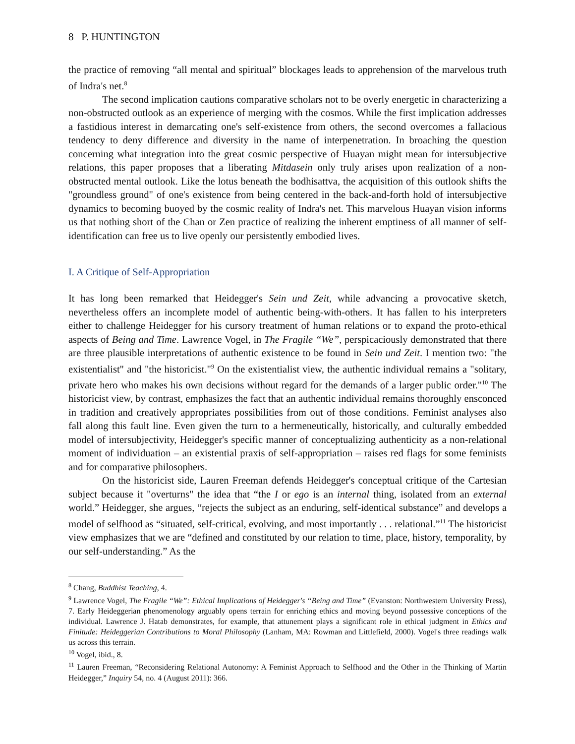8 P. HUNTINGTON
the practice of removing “all mental and spiritual” blockages leads to apprehension of the marvelous truth of Indra's net.<sup>8</sup>
The second implication cautions comparative scholars not to be overly energetic in characterizing a non-obstructed outlook as an experience of merging with the cosmos. While the first implication addresses a fastidious interest in demarcating one's self-existence from others, the second overcomes a fallacious tendency to deny difference and diversity in the name of interpenetration. In broaching the question concerning what integration into the great cosmic perspective of Huayan might mean for intersubjective relations, this paper proposes that a liberating Mitdasein only truly arises upon realization of a non-obstructed mental outlook. Like the lotus beneath the bodhisattva, the acquisition of this outlook shifts the "groundless ground" of one's existence from being centered in the back-and-forth hold of intersubjective dynamics to becoming buoyed by the cosmic reality of Indra's net. This marvelous Huayan vision informs us that nothing short of the Chan or Zen practice of realizing the inherent emptiness of all manner of self-identification can free us to live openly our persistently embodied lives.
I. A Critique of Self-Appropriation
It has long been remarked that Heidegger's Sein und Zeit, while advancing a provocative sketch, nevertheless offers an incomplete model of authentic being-with-others. It has fallen to his interpreters either to challenge Heidegger for his cursory treatment of human relations or to expand the proto-ethical aspects of Being and Time. Lawrence Vogel, in The Fragile “We”, perspicaciously demonstrated that there are three plausible interpretations of authentic existence to be found in Sein und Zeit. I mention two: "the existentialist" and "the historicist."<sup>9</sup> On the existentialist view, the authentic individual remains a "solitary, private hero who makes his own decisions without regard for the demands of a larger public order."<sup>10</sup> The historicist view, by contrast, emphasizes the fact that an authentic individual remains thoroughly ensconced in tradition and creatively appropriates possibilities from out of those conditions. Feminist analyses also fall along this fault line. Even given the turn to a hermeneutically, historically, and culturally embedded model of intersubjectivity, Heidegger's specific manner of conceptualizing authenticity as a non-relational moment of individuation – an existential praxis of self-appropriation – raises red flags for some feminists and for comparative philosophers.
On the historicist side, Lauren Freeman defends Heidegger's conceptual critique of the Cartesian subject because it "overturns" the idea that “the I or ego is an internal thing, isolated from an external world.” Heidegger, she argues, “rejects the subject as an enduring, self-identical substance” and develops a model of selfhood as “situated, self-critical, evolving, and most importantly . . . relational.”<sup>11</sup> The historicist view emphasizes that we are “defined and constituted by our relation to time, place, history, temporality, by our self-understanding.” As the
<sup>8</sup> Chang, Buddhist Teaching, 4.
<sup>9</sup> Lawrence Vogel, The Fragile “We”: Ethical Implications of Heidegger's “Being and Time” (Evanston: Northwestern University Press), 7. Early Heideggerian phenomenology arguably opens terrain for enriching ethics and moving beyond possessive conceptions of the individual. Lawrence J. Hatab demonstrates, for example, that attunement plays a significant role in ethical judgment in Ethics and Finitude: Heideggerian Contributions to Moral Philosophy (Lanham, MA: Rowman and Littlefield, 2000). Vogel's three readings walk us across this terrain.
<sup>10</sup> Vogel, ibid., 8.
<sup>11</sup> Lauren Freeman, “Reconsidering Relational Autonomy: A Feminist Approach to Selfhood and the Other in the Thinking of Martin Heidegger,” Inquiry 54, no. 4 (August 2011): 366.